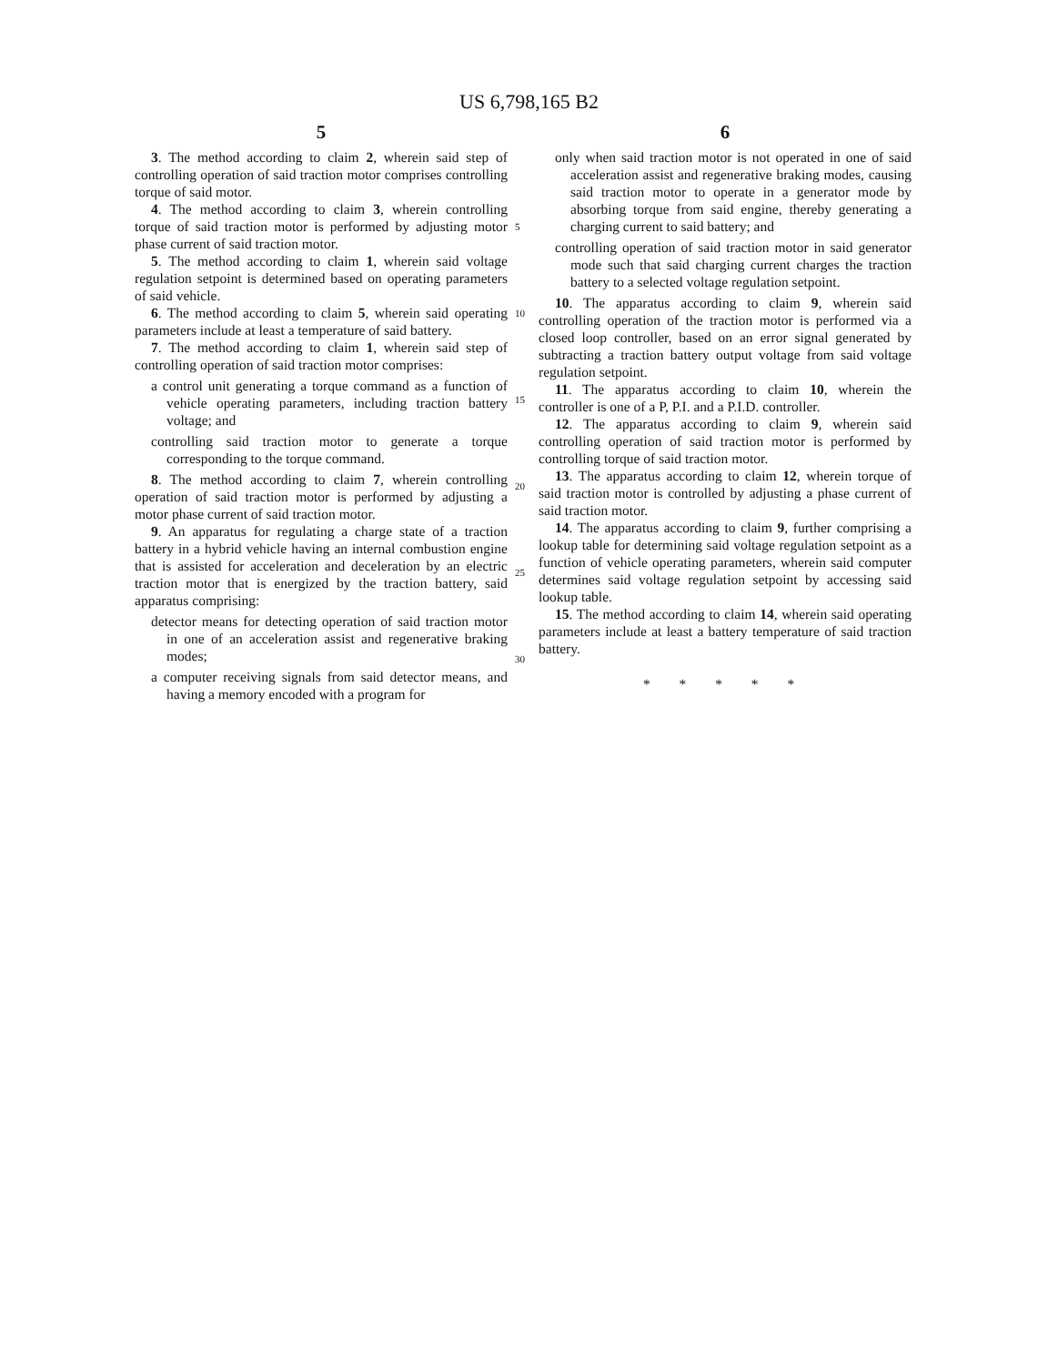US 6,798,165 B2
5
3. The method according to claim 2, wherein said step of controlling operation of said traction motor comprises controlling torque of said motor.
4. The method according to claim 3, wherein controlling torque of said traction motor is performed by adjusting motor phase current of said traction motor.
5. The method according to claim 1, wherein said voltage regulation setpoint is determined based on operating parameters of said vehicle.
6. The method according to claim 5, wherein said operating parameters include at least a temperature of said battery.
7. The method according to claim 1, wherein said step of controlling operation of said traction motor comprises:
a control unit generating a torque command as a function of vehicle operating parameters, including traction battery voltage; and
controlling said traction motor to generate a torque corresponding to the torque command.
8. The method according to claim 7, wherein controlling operation of said traction motor is performed by adjusting a motor phase current of said traction motor.
9. An apparatus for regulating a charge state of a traction battery in a hybrid vehicle having an internal combustion engine that is assisted for acceleration and deceleration by an electric traction motor that is energized by the traction battery, said apparatus comprising:
detector means for detecting operation of said traction motor in one of an acceleration assist and regenerative braking modes;
a computer receiving signals from said detector means, and having a memory encoded with a program for
5
10
15
20
25
30
6
only when said traction motor is not operated in one of said acceleration assist and regenerative braking modes, causing said traction motor to operate in a generator mode by absorbing torque from said engine, thereby generating a charging current to said battery; and
controlling operation of said traction motor in said generator mode such that said charging current charges the traction battery to a selected voltage regulation setpoint.
10. The apparatus according to claim 9, wherein said controlling operation of the traction motor is performed via a closed loop controller, based on an error signal generated by subtracting a traction battery output voltage from said voltage regulation setpoint.
11. The apparatus according to claim 10, wherein the controller is one of a P, P.I. and a P.I.D. controller.
12. The apparatus according to claim 9, wherein said controlling operation of said traction motor is performed by controlling torque of said traction motor.
13. The apparatus according to claim 12, wherein torque of said traction motor is controlled by adjusting a phase current of said traction motor.
14. The apparatus according to claim 9, further comprising a lookup table for determining said voltage regulation setpoint as a function of vehicle operating parameters, wherein said computer determines said voltage regulation setpoint by accessing said lookup table.
15. The method according to claim 14, wherein said operating parameters include at least a battery temperature of said traction battery.
* * * * *